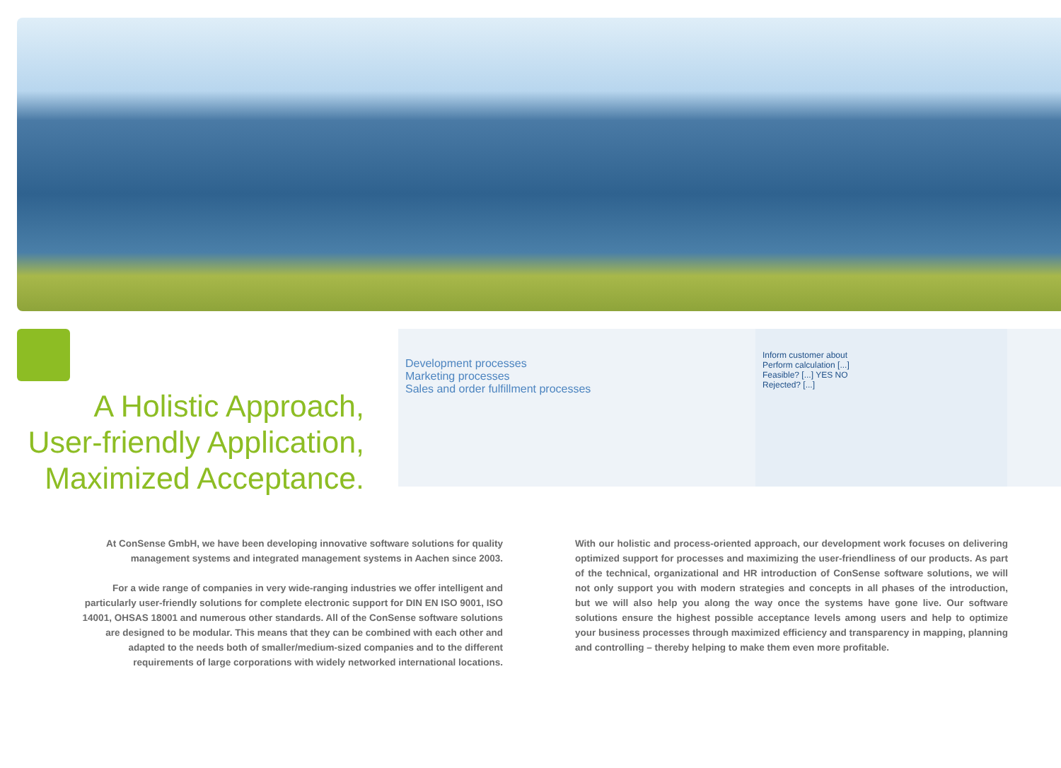A Holistic Approach,
User-friendly Application,
Maximized Acceptance.
Development processes
Marketing processes
Sales and order fulfillment processes
Inform customer about
Perform calculation [...]
Feasible? [...] YES NO
Rejected? [...]
At ConSense GmbH, we have been developing innovative software solutions for quality management systems and integrated management systems in Aachen since 2003.
For a wide range of companies in very wide-ranging industries we offer intelligent and particularly user-friendly solutions for complete electronic support for DIN EN ISO 9001, ISO 14001, OHSAS 18001 and numerous other standards. All of the ConSense software solutions are designed to be modular. This means that they can be combined with each other and adapted to the needs both of smaller/medium-sized companies and to the different requirements of large corporations with widely networked international locations.
With our holistic and process-oriented approach, our development work focuses on delivering optimized support for processes and maximizing the user-friendliness of our products. As part of the technical, organizational and HR introduction of ConSense software solutions, we will not only support you with modern strategies and concepts in all phases of the introduction, but we will also help you along the way once the systems have gone live. Our software solutions ensure the highest possible acceptance levels among users and help to optimize your business processes through maximized efficiency and transparency in mapping, planning and controlling – thereby helping to make them even more profitable.